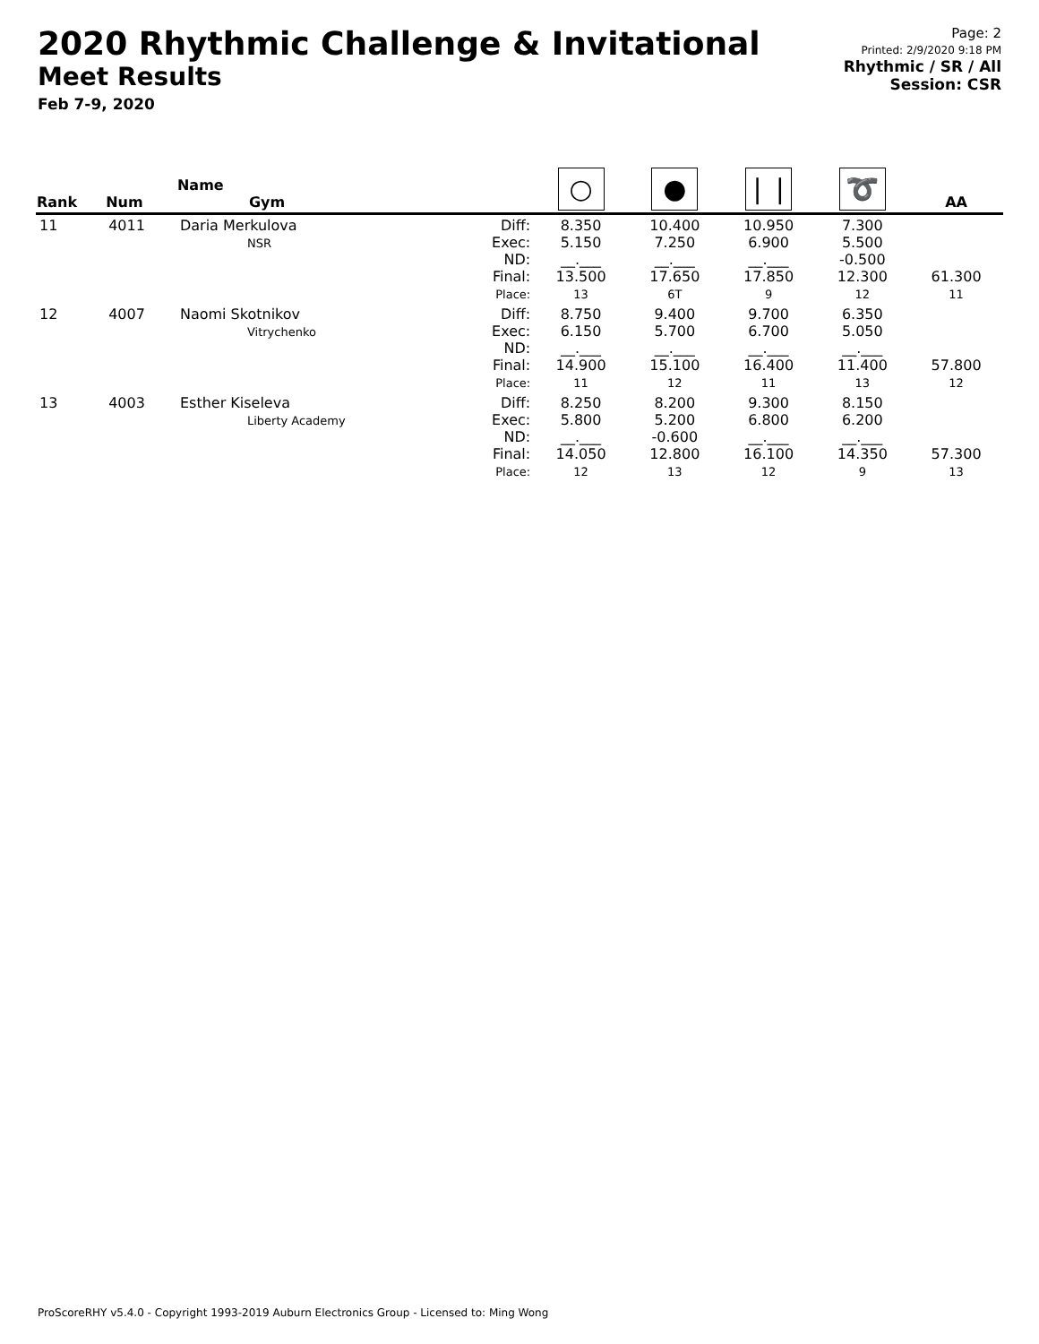2020 Rhythmic Challenge & Invitational
Meet Results
Feb 7-9, 2020
Page: 2
Printed: 2/9/2020 9:18 PM
Rhythmic / SR / All
Session: CSR
| Rank | Num | Name Gym | | ○ | ● | ❘❘ | ➰ | AA |
| --- | --- | --- | --- | --- | --- | --- | --- | --- |
| 11 | 4011 | Daria Merkulova NSR | Diff: Exec: ND: Final: Place: | 8.350 5.150 __.___ 13.500 13 | 10.400 7.250 __.___ 17.650 6T | 10.950 6.900 __.___ 17.850 9 | 7.300 5.500 -0.500 12.300 12 | 61.300 11 |
| 12 | 4007 | Naomi Skotnikov Vitrychenko | Diff: Exec: ND: Final: Place: | 8.750 6.150 __.___ 14.900 11 | 9.400 5.700 __.___ 15.100 12 | 9.700 6.700 __.___ 16.400 11 | 6.350 5.050 __.___ 11.400 13 | 57.800 12 |
| 13 | 4003 | Esther Kiseleva Liberty Academy | Diff: Exec: ND: Final: Place: | 8.250 5.800 __.___ 14.050 12 | 8.200 5.200 -0.600 12.800 13 | 9.300 6.800 __.___ 16.100 12 | 8.150 6.200 __.___ 14.350 9 | 57.300 13 |
ProScoreRHY v5.4.0 - Copyright 1993-2019 Auburn Electronics Group - Licensed to: Ming Wong